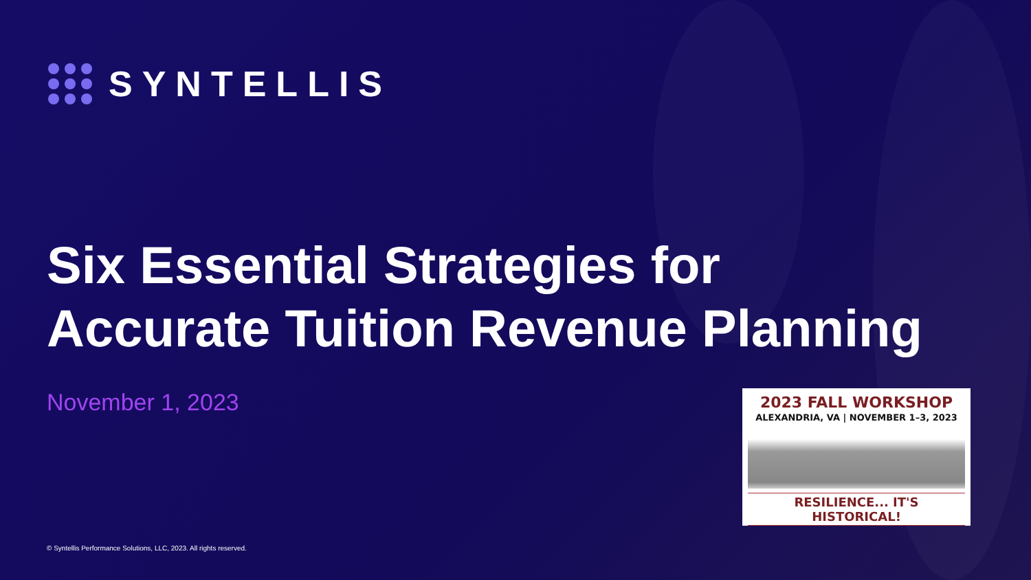SYNTELLIS
Six Essential Strategies for Accurate Tuition Revenue Planning
November 1, 2023
2023 FALL WORKSHOP
ALEXANDRIA, VA | NOVEMBER 1–3, 2023
RESILIENCE... IT'S HISTORICAL!
© Syntellis Performance Solutions, LLC, 2023. All rights reserved.